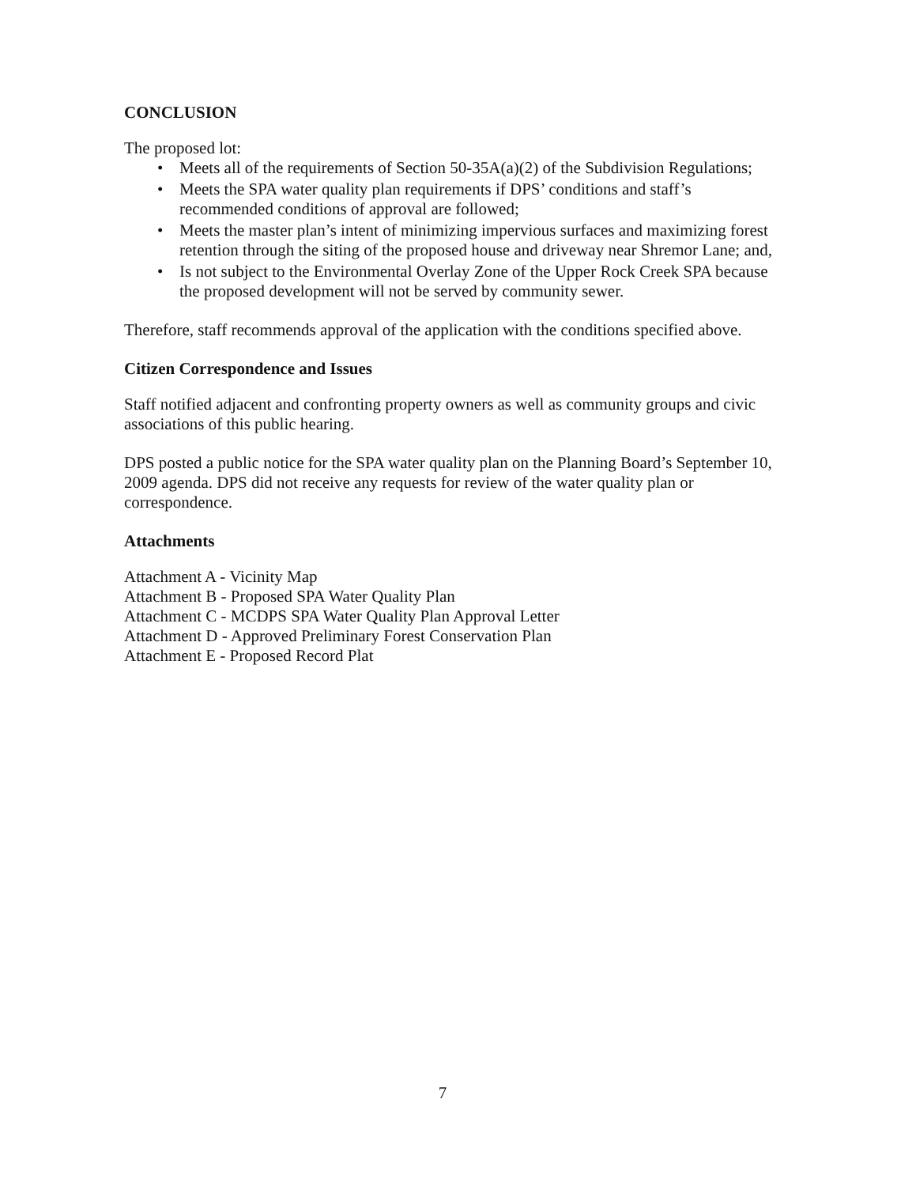CONCLUSION
The proposed lot:
• Meets all of the requirements of Section 50-35A(a)(2) of the Subdivision Regulations;
• Meets the SPA water quality plan requirements if DPS’ conditions and staff’s recommended conditions of approval are followed;
• Meets the master plan’s intent of minimizing impervious surfaces and maximizing forest retention through the siting of the proposed house and driveway near Shremor Lane; and,
• Is not subject to the Environmental Overlay Zone of the Upper Rock Creek SPA because the proposed development will not be served by community sewer.
Therefore, staff recommends approval of the application with the conditions specified above.
Citizen Correspondence and Issues
Staff notified adjacent and confronting property owners as well as community groups and civic associations of this public hearing.
DPS posted a public notice for the SPA water quality plan on the Planning Board’s September 10, 2009 agenda. DPS did not receive any requests for review of the water quality plan or correspondence.
Attachments
Attachment A - Vicinity Map
Attachment B - Proposed SPA Water Quality Plan
Attachment C - MCDPS SPA Water Quality Plan Approval Letter
Attachment D - Approved Preliminary Forest Conservation Plan
Attachment E - Proposed Record Plat
7